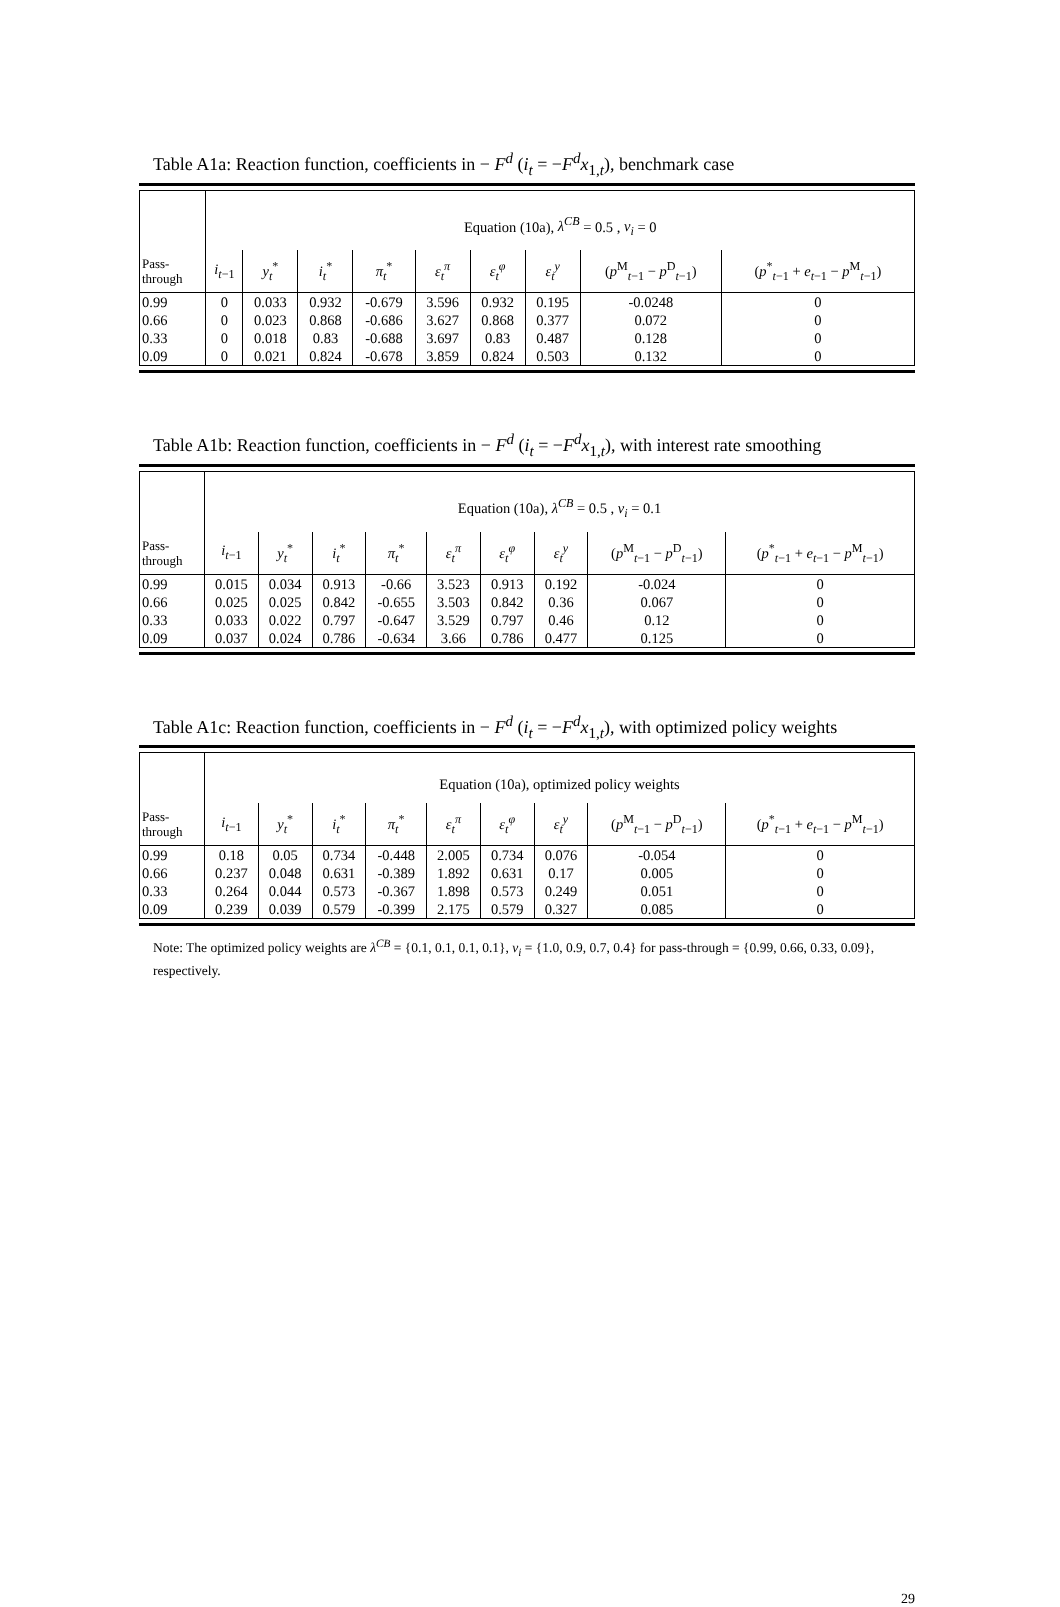Table A1a: Reaction function, coefficients in − F<sup>d</sup> (i<sub>t</sub> = −F<sup>d</sup>x<sub>1,t</sub>), benchmark case
| | Equation (10a), λ<sup>CB</sup> = 0.5 , ν<sub>i</sub> = 0 | | | | | | | | |
| Pass- through | i<sub>t−1</sub> | y<sub>t</sub><sup>*</sup> | i<sub>t</sub><sup>*</sup> | π<sub>t</sub><sup>*</sup> | ε<sub>t</sub><sup>π</sup> | ε<sub>t</sub><sup>φ</sup> | ε<sub>t</sub><sup>y</sup> | ( p<sup>M</sup><sub>t−1</sub> − p<sup>D</sup><sub>t−1</sub>) | ( p<sup>*</sup><sub>t−1</sub> + e<sub>t−1</sub> − p<sup>M</sup><sub>t−1</sub>) |
| 0.99 | 0 | 0.033 | 0.932 | -0.679 | 3.596 | 0.932 | 0.195 | -0.0248 | 0 |
| 0.66 | 0 | 0.023 | 0.868 | -0.686 | 3.627 | 0.868 | 0.377 | 0.072 | 0 |
| 0.33 | 0 | 0.018 | 0.83 | -0.688 | 3.697 | 0.83 | 0.487 | 0.128 | 0 |
| 0.09 | 0 | 0.021 | 0.824 | -0.678 | 3.859 | 0.824 | 0.503 | 0.132 | 0 |
Table A1b: Reaction function, coefficients in − F<sup>d</sup> (i<sub>t</sub> = −F<sup>d</sup>x<sub>1,t</sub>), with interest rate smoothing
| | Equation (10a), λ<sup>CB</sup> = 0.5 , ν<sub>i</sub> = 0.1 | | | | | | | | |
| Pass- through | i<sub>t−1</sub> | y<sub>t</sub><sup>*</sup> | i<sub>t</sub><sup>*</sup> | π<sub>t</sub><sup>*</sup> | ε<sub>t</sub><sup>π</sup> | ε<sub>t</sub><sup>φ</sup> | ε<sub>t</sub><sup>y</sup> | ( p<sup>M</sup><sub>t−1</sub> − p<sup>D</sup><sub>t−1</sub>) | ( p<sup>*</sup><sub>t−1</sub> + e<sub>t−1</sub> − p<sup>M</sup><sub>t−1</sub>) |
| 0.99 | 0.015 | 0.034 | 0.913 | -0.66 | 3.523 | 0.913 | 0.192 | -0.024 | 0 |
| 0.66 | 0.025 | 0.025 | 0.842 | -0.655 | 3.503 | 0.842 | 0.36 | 0.067 | 0 |
| 0.33 | 0.033 | 0.022 | 0.797 | -0.647 | 3.529 | 0.797 | 0.46 | 0.12 | 0 |
| 0.09 | 0.037 | 0.024 | 0.786 | -0.634 | 3.66 | 0.786 | 0.477 | 0.125 | 0 |
Table A1c: Reaction function, coefficients in − F<sup>d</sup> (i<sub>t</sub> = −F<sup>d</sup>x<sub>1,t</sub>), with optimized policy weights
| | Equation (10a), optimized policy weights | | | | | | | | |
| Pass- through | i<sub>t−1</sub> | y<sub>t</sub><sup>*</sup> | i<sub>t</sub><sup>*</sup> | π<sub>t</sub><sup>*</sup> | ε<sub>t</sub><sup>π</sup> | ε<sub>t</sub><sup>φ</sup> | ε<sub>t</sub><sup>y</sup> | ( p<sup>M</sup><sub>t−1</sub> − p<sup>D</sup><sub>t−1</sub>) | ( p<sup>*</sup><sub>t−1</sub> + e<sub>t−1</sub> − p<sup>M</sup><sub>t−1</sub>) |
| 0.99 | 0.18 | 0.05 | 0.734 | -0.448 | 2.005 | 0.734 | 0.076 | -0.054 | 0 |
| 0.66 | 0.237 | 0.048 | 0.631 | -0.389 | 1.892 | 0.631 | 0.17 | 0.005 | 0 |
| 0.33 | 0.264 | 0.044 | 0.573 | -0.367 | 1.898 | 0.573 | 0.249 | 0.051 | 0 |
| 0.09 | 0.239 | 0.039 | 0.579 | -0.399 | 2.175 | 0.579 | 0.327 | 0.085 | 0 |
Note: The optimized policy weights are λ<sup>CB</sup> = {0.1, 0.1, 0.1, 0.1}, ν<sub>i</sub> = {1.0, 0.9, 0.7, 0.4} for pass-through = {0.99, 0.66, 0.33, 0.09}, respectively.
29